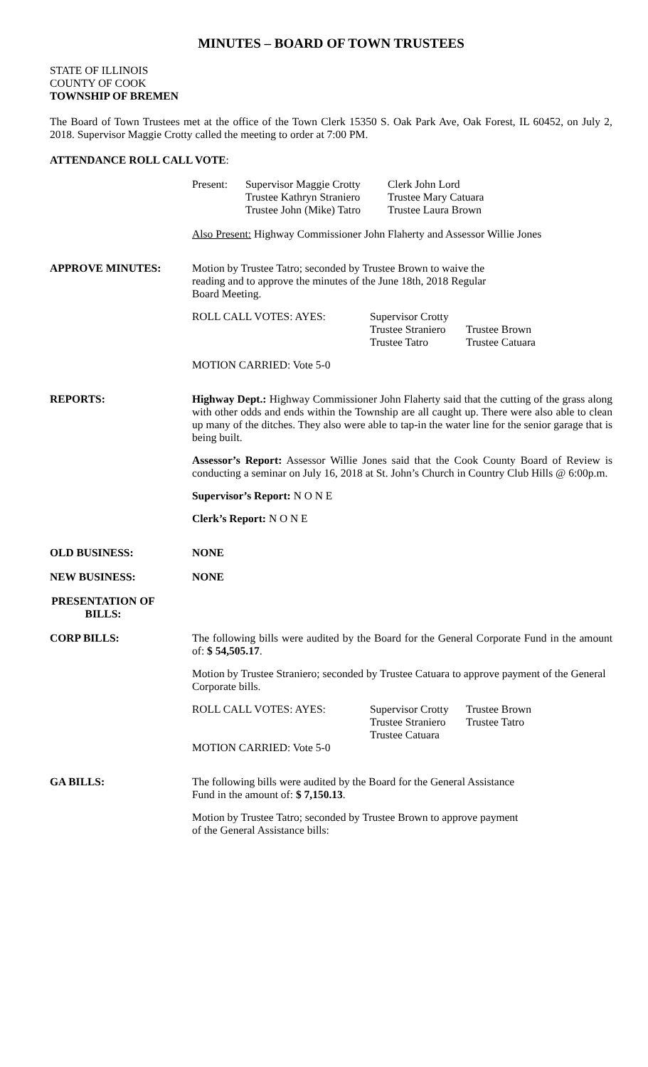MINUTES – BOARD OF TOWN TRUSTEES
STATE OF ILLINOIS
COUNTY OF COOK
TOWNSHIP OF BREMEN
The Board of Town Trustees met at the office of the Town Clerk 15350 S. Oak Park Ave, Oak Forest, IL 60452, on July 2, 2018. Supervisor Maggie Crotty called the meeting to order at 7:00 PM.
ATTENDANCE ROLL CALL VOTE:
Present:
Supervisor Maggie Crotty
Trustee Kathryn Straniero
Trustee John (Mike) Tatro
Clerk John Lord
Trustee Mary Catuara
Trustee Laura Brown
Also Present: Highway Commissioner John Flaherty and Assessor Willie Jones
APPROVE MINUTES:
Motion by Trustee Tatro; seconded by Trustee Brown to waive the
reading and to approve the minutes of the June 18th, 2018 Regular
Board Meeting.
ROLL CALL VOTES: AYES:
Supervisor Crotty
Trustee Straniero
Trustee Tatro
Trustee Brown
Trustee Catuara
MOTION CARRIED: Vote 5-0
REPORTS:
Highway Dept.: Highway Commissioner John Flaherty said that the cutting of the grass along with other odds and ends within the Township are all caught up. There were also able to clean up many of the ditches. They also were able to tap-in the water line for the senior garage that is being built.
Assessor’s Report: Assessor Willie Jones said that the Cook County Board of Review is conducting a seminar on July 16, 2018 at St. John’s Church in Country Club Hills @ 6:00p.m.
Supervisor’s Report: N O N E
Clerk’s Report: N O N E
OLD BUSINESS: NONE
NEW BUSINESS: NONE
PRESENTATION OF BILLS:
CORP BILLS:
The following bills were audited by the Board for the General Corporate Fund in the amount of: $ 54,505.17.
Motion by Trustee Straniero; seconded by Trustee Catuara to approve payment of the General Corporate bills.
ROLL CALL VOTES: AYES:
Supervisor Crotty
Trustee Straniero
Trustee Catuara
Trustee Brown
Trustee Tatro
MOTION CARRIED: Vote 5-0
GA BILLS:
The following bills were audited by the Board for the General Assistance
Fund in the amount of: $ 7,150.13.
Motion by Trustee Tatro; seconded by Trustee Brown to approve payment
of the General Assistance bills: